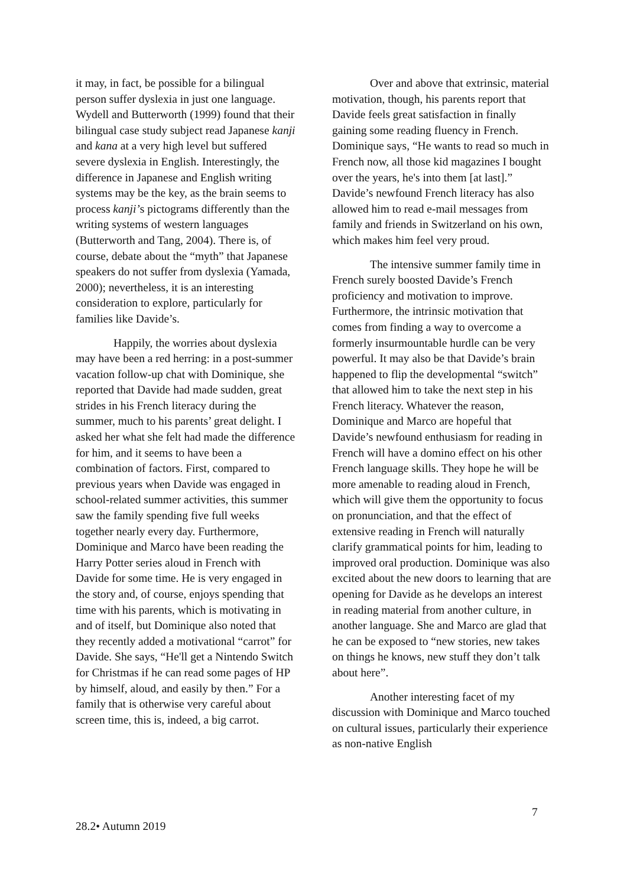it may, in fact, be possible for a bilingual person suffer dyslexia in just one language. Wydell and Butterworth (1999) found that their bilingual case study subject read Japanese kanji and kana at a very high level but suffered severe dyslexia in English. Interestingly, the difference in Japanese and English writing systems may be the key, as the brain seems to process kanji’s pictograms differently than the writing systems of western languages (Butterworth and Tang, 2004). There is, of course, debate about the “myth” that Japanese speakers do not suffer from dyslexia (Yamada, 2000); nevertheless, it is an interesting consideration to explore, particularly for families like Davide’s.
Happily, the worries about dyslexia may have been a red herring: in a post-summer vacation follow-up chat with Dominique, she reported that Davide had made sudden, great strides in his French literacy during the summer, much to his parents’ great delight. I asked her what she felt had made the difference for him, and it seems to have been a combination of factors. First, compared to previous years when Davide was engaged in school-related summer activities, this summer saw the family spending five full weeks together nearly every day. Furthermore, Dominique and Marco have been reading the Harry Potter series aloud in French with Davide for some time. He is very engaged in the story and, of course, enjoys spending that time with his parents, which is motivating in and of itself, but Dominique also noted that they recently added a motivational “carrot” for Davide. She says, “He'll get a Nintendo Switch for Christmas if he can read some pages of HP by himself, aloud, and easily by then.” For a family that is otherwise very careful about screen time, this is, indeed, a big carrot.
Over and above that extrinsic, material motivation, though, his parents report that Davide feels great satisfaction in finally gaining some reading fluency in French. Dominique says, “He wants to read so much in French now, all those kid magazines I bought over the years, he's into them [at last].” Davide’s newfound French literacy has also allowed him to read e-mail messages from family and friends in Switzerland on his own, which makes him feel very proud.
The intensive summer family time in French surely boosted Davide’s French proficiency and motivation to improve. Furthermore, the intrinsic motivation that comes from finding a way to overcome a formerly insurmountable hurdle can be very powerful. It may also be that Davide’s brain happened to flip the developmental “switch” that allowed him to take the next step in his French literacy. Whatever the reason, Dominique and Marco are hopeful that Davide’s newfound enthusiasm for reading in French will have a domino effect on his other French language skills. They hope he will be more amenable to reading aloud in French, which will give them the opportunity to focus on pronunciation, and that the effect of extensive reading in French will naturally clarify grammatical points for him, leading to improved oral production. Dominique was also excited about the new doors to learning that are opening for Davide as he develops an interest in reading material from another culture, in another language. She and Marco are glad that he can be exposed to “new stories, new takes on things he knows, new stuff they don’t talk about here”.
Another interesting facet of my discussion with Dominique and Marco touched on cultural issues, particularly their experience as non-native English
7
28.2• Autumn 2019